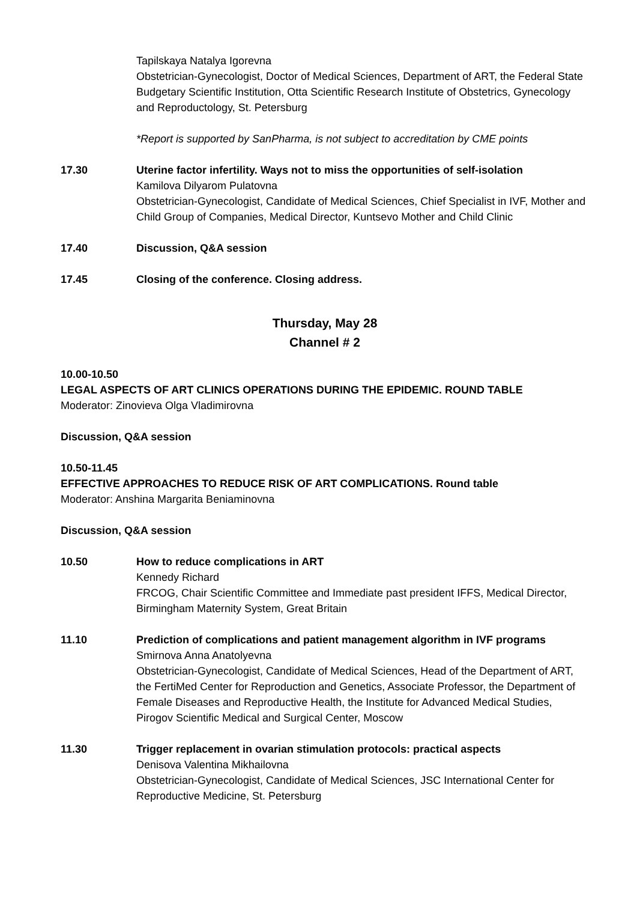Tapilskaya Natalya Igorevna
Obstetrician-Gynecologist, Doctor of Medical Sciences, Department of ART, the Federal State Budgetary Scientific Institution, Otta Scientific Research Institute of Obstetrics, Gynecology and Reproductology, St. Petersburg
*Report is supported by SanPharma, is not subject to accreditation by CME points
17.30 Uterine factor infertility. Ways not to miss the opportunities of self-isolation
Kamilova Dilyarom Pulatovna
Obstetrician-Gynecologist, Candidate of Medical Sciences, Chief Specialist in IVF, Mother and Child Group of Companies, Medical Director, Kuntsevo Mother and Child Clinic
17.40 Discussion, Q&A session
17.45 Closing of the conference. Closing address.
Thursday, May 28
Channel # 2
10.00-10.50
LEGAL ASPECTS OF ART CLINICS OPERATIONS DURING THE EPIDEMIC. ROUND TABLE
Moderator: Zinovieva Olga Vladimirovna
Discussion, Q&A session
10.50-11.45
EFFECTIVE APPROACHES TO REDUCE RISK OF ART COMPLICATIONS. Round table
Moderator: Anshina Margarita Beniaminovna
Discussion, Q&A session
10.50 How to reduce complications in ART
Kennedy Richard
FRCOG, Chair Scientific Committee and Immediate past president IFFS, Medical Director, Birmingham Maternity System, Great Britain
11.10 Prediction of complications and patient management algorithm in IVF programs
Smirnova Anna Anatolyevna
Obstetrician-Gynecologist, Candidate of Medical Sciences, Head of the Department of ART, the FertiMed Center for Reproduction and Genetics, Associate Professor, the Department of Female Diseases and Reproductive Health, the Institute for Advanced Medical Studies, Pirogov Scientific Medical and Surgical Center, Moscow
11.30 Trigger replacement in ovarian stimulation protocols: practical aspects
Denisova Valentina Mikhailovna
Obstetrician-Gynecologist, Candidate of Medical Sciences, JSC International Center for Reproductive Medicine, St. Petersburg